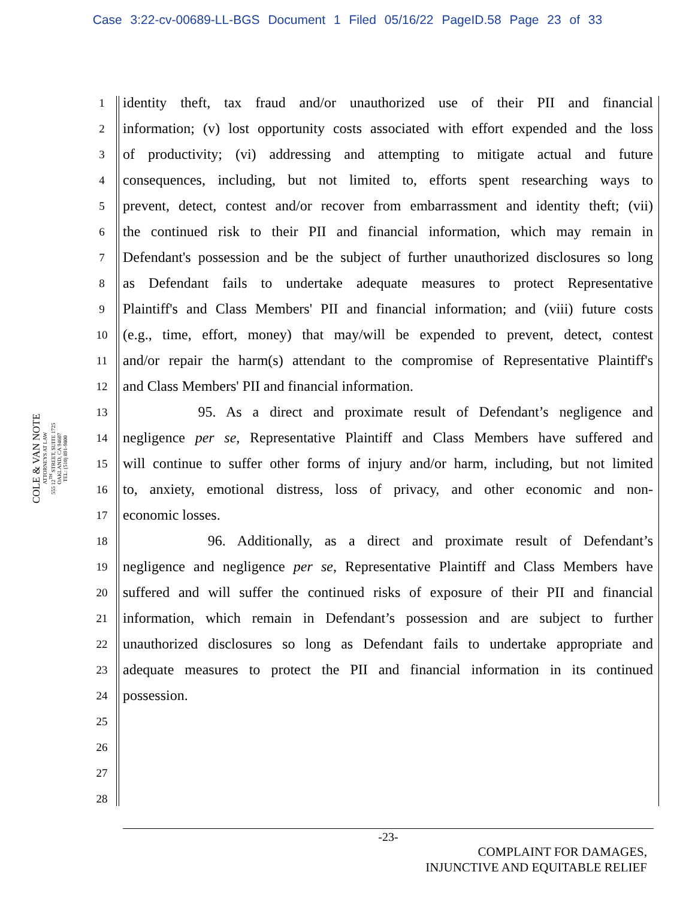Case 3:22-cv-00689-LL-BGS Document 1 Filed 05/16/22 PageID.58 Page 23 of 33
COLE & VAN NOTE
ATTORNEYS AT LAW
555 12<sup>TH</sup> STREET, SUITE 1725
OAKLAND, CA 94607
TEL: (510) 891-9800
1 identity theft, tax fraud and/or unauthorized use of their PII and financial
2 information; (v) lost opportunity costs associated with effort expended and the loss
3 of productivity; (vi) addressing and attempting to mitigate actual and future
4 consequences, including, but not limited to, efforts spent researching ways to
5 prevent, detect, contest and/or recover from embarrassment and identity theft; (vii)
6 the continued risk to their PII and financial information, which may remain in
7 Defendant's possession and be the subject of further unauthorized disclosures so long
8 as Defendant fails to undertake adequate measures to protect Representative
9 Plaintiff's and Class Members' PII and financial information; and (viii) future costs
10 (e.g., time, effort, money) that may/will be expended to prevent, detect, contest
11 and/or repair the harm(s) attendant to the compromise of Representative Plaintiff's
12 and Class Members' PII and financial information.
13 95. As a direct and proximate result of Defendant’s negligence and
14 negligence per se, Representative Plaintiff and Class Members have suffered and
15 will continue to suffer other forms of injury and/or harm, including, but not limited
16 to, anxiety, emotional distress, loss of privacy, and other economic and non-
17 economic losses.
18 96. Additionally, as a direct and proximate result of Defendant’s
19 negligence and negligence per se, Representative Plaintiff and Class Members have
20 suffered and will suffer the continued risks of exposure of their PII and financial
21 information, which remain in Defendant’s possession and are subject to further
22 unauthorized disclosures so long as Defendant fails to undertake appropriate and
23 adequate measures to protect the PII and financial information in its continued
24 possession.
25
26
27
28
-23-
COMPLAINT FOR DAMAGES,
INJUNCTIVE AND EQUITABLE RELIEF